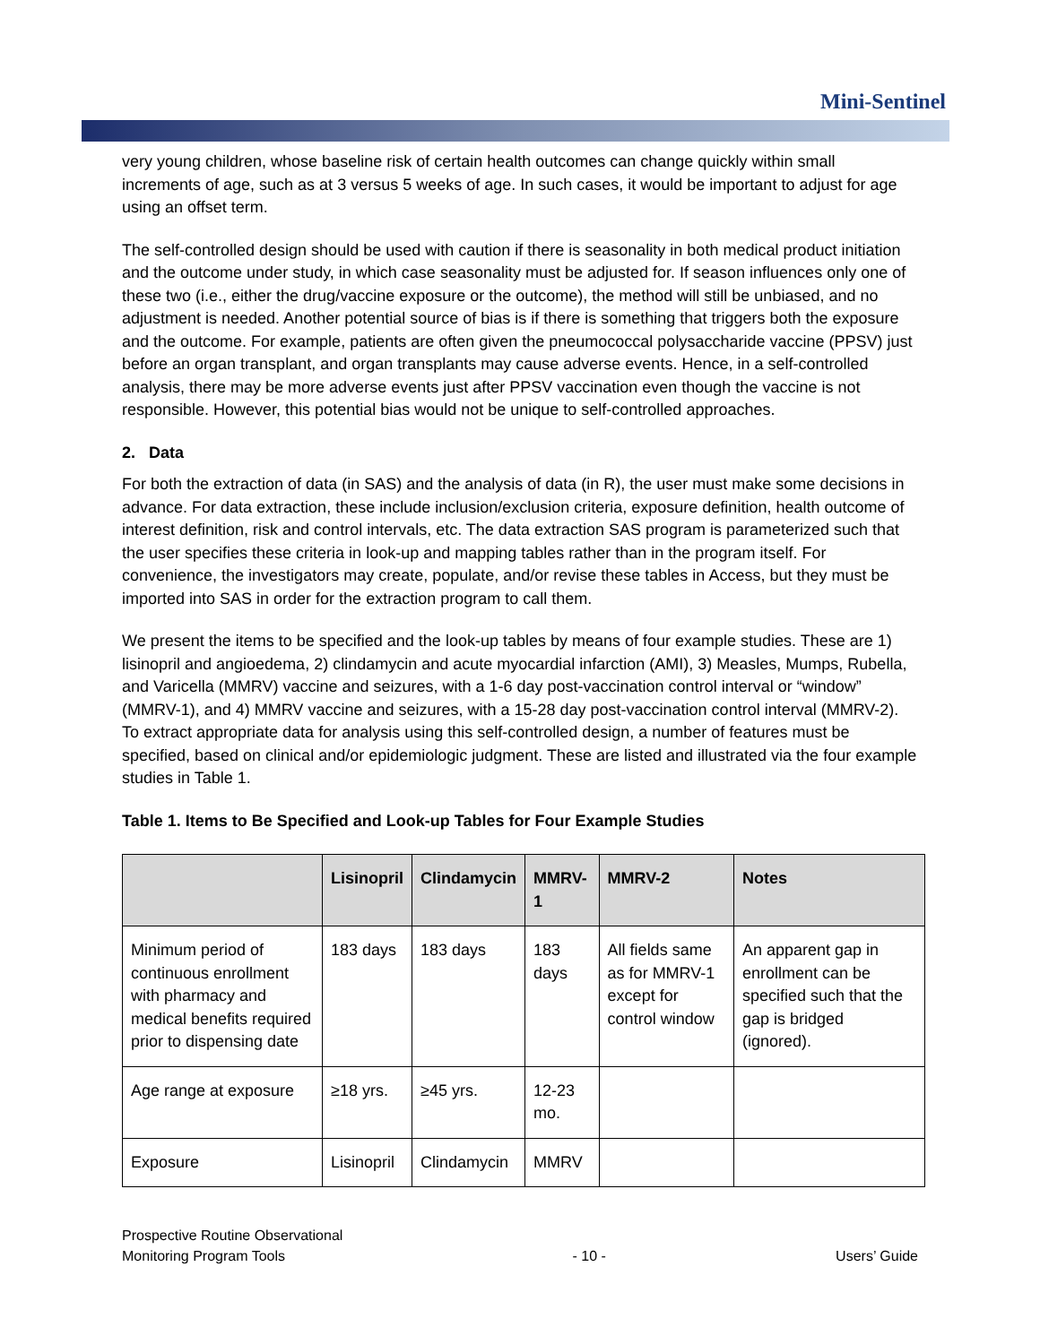Mini-Sentinel
very young children, whose baseline risk of certain health outcomes can change quickly within small increments of age, such as at 3 versus 5 weeks of age. In such cases, it would be important to adjust for age using an offset term.
The self-controlled design should be used with caution if there is seasonality in both medical product initiation and the outcome under study, in which case seasonality must be adjusted for. If season influences only one of these two (i.e., either the drug/vaccine exposure or the outcome), the method will still be unbiased, and no adjustment is needed. Another potential source of bias is if there is something that triggers both the exposure and the outcome. For example, patients are often given the pneumococcal polysaccharide vaccine (PPSV) just before an organ transplant, and organ transplants may cause adverse events. Hence, in a self-controlled analysis, there may be more adverse events just after PPSV vaccination even though the vaccine is not responsible. However, this potential bias would not be unique to self-controlled approaches.
2. Data
For both the extraction of data (in SAS) and the analysis of data (in R), the user must make some decisions in advance. For data extraction, these include inclusion/exclusion criteria, exposure definition, health outcome of interest definition, risk and control intervals, etc. The data extraction SAS program is parameterized such that the user specifies these criteria in look-up and mapping tables rather than in the program itself. For convenience, the investigators may create, populate, and/or revise these tables in Access, but they must be imported into SAS in order for the extraction program to call them.
We present the items to be specified and the look-up tables by means of four example studies. These are 1) lisinopril and angioedema, 2) clindamycin and acute myocardial infarction (AMI), 3) Measles, Mumps, Rubella, and Varicella (MMRV) vaccine and seizures, with a 1-6 day post-vaccination control interval or “window” (MMRV-1), and 4) MMRV vaccine and seizures, with a 15-28 day post-vaccination control interval (MMRV-2). To extract appropriate data for analysis using this self-controlled design, a number of features must be specified, based on clinical and/or epidemiologic judgment. These are listed and illustrated via the four example studies in Table 1.
Table 1. Items to Be Specified and Look-up Tables for Four Example Studies
| | Lisinopril | Clindamycin | MMRV-1 | MMRV-2 | Notes |
| --- | --- | --- | --- | --- | --- |
| Minimum period of continuous enrollment with pharmacy and medical benefits required prior to dispensing date | 183 days | 183 days | 183 days | All fields same as for MMRV-1 except for control window | An apparent gap in enrollment can be specified such that the gap is bridged (ignored). |
| Age range at exposure | ≥18 yrs. | ≥45 yrs. | 12-23 mo. | | |
| Exposure | Lisinopril | Clindamycin | MMRV | | |
Prospective Routine Observational
Monitoring Program Tools
- 10 -
Users’ Guide